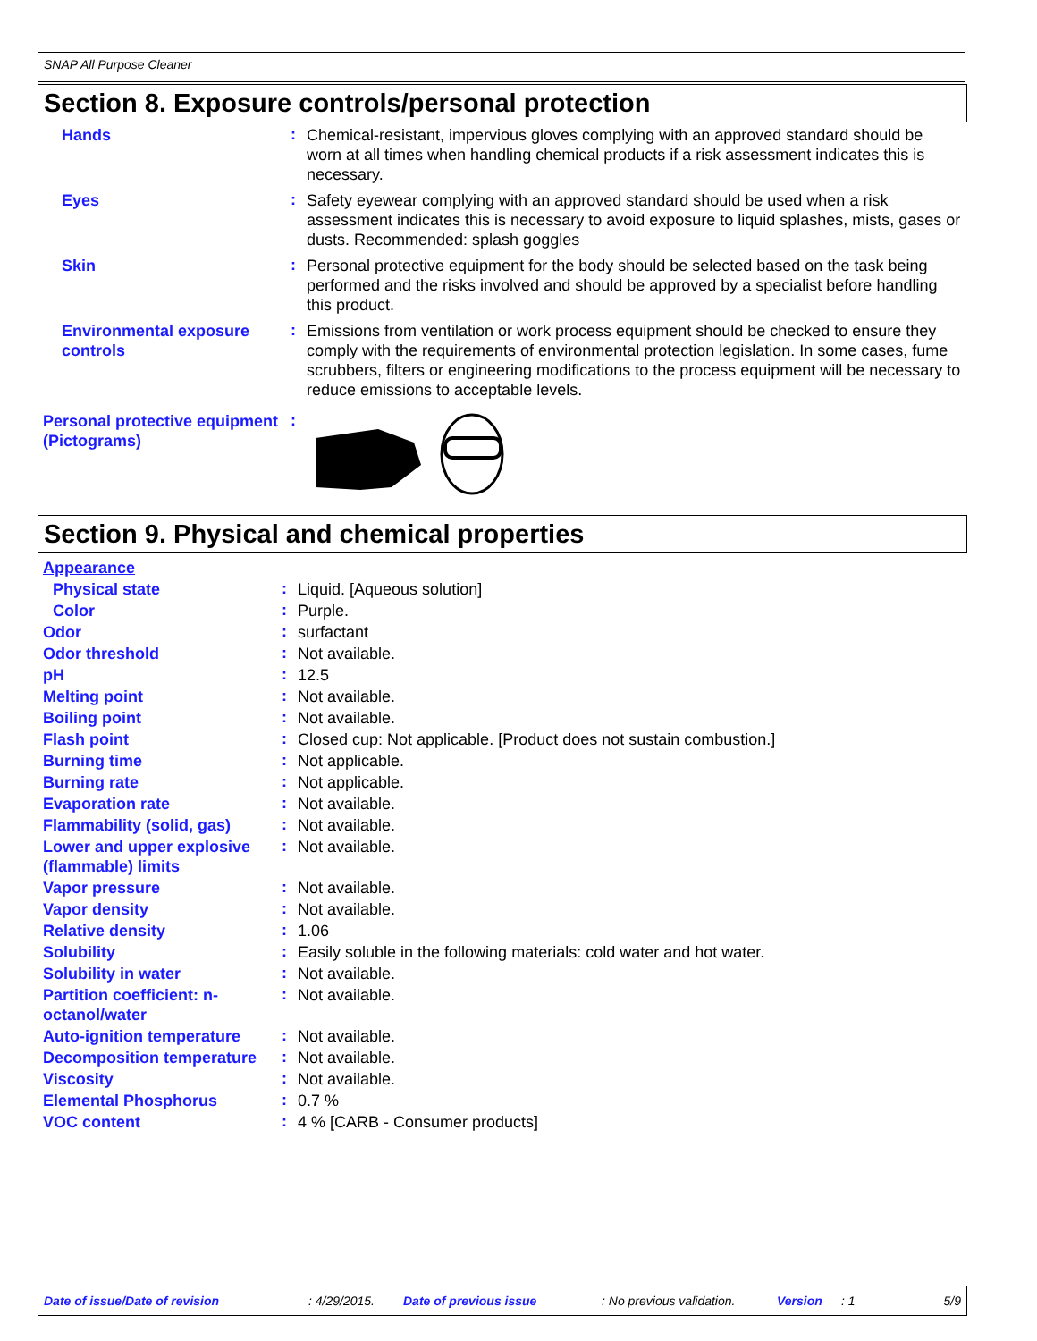SNAP All Purpose Cleaner
Section 8. Exposure controls/personal protection
| Hands | : | Chemical-resistant, impervious gloves complying with an approved standard should be worn at all times when handling chemical products if a risk assessment indicates this is necessary. |
| Eyes | : | Safety eyewear complying with an approved standard should be used when a risk assessment indicates this is necessary to avoid exposure to liquid splashes, mists, gases or dusts. Recommended: splash goggles |
| Skin | : | Personal protective equipment for the body should be selected based on the task being performed and the risks involved and should be approved by a specialist before handling this product. |
| Environmental exposure controls | : | Emissions from ventilation or work process equipment should be checked to ensure they comply with the requirements of environmental protection legislation. In some cases, fume scrubbers, filters or engineering modifications to the process equipment will be necessary to reduce emissions to acceptable levels. |
| Personal protective equipment (Pictograms) | : | |
Section 9. Physical and chemical properties
| Appearance | | |
| Physical state | : | Liquid. [Aqueous solution] |
| Color | : | Purple. |
| Odor | : | surfactant |
| Odor threshold | : | Not available. |
| pH | : | 12.5 |
| Melting point | : | Not available. |
| Boiling point | : | Not available. |
| Flash point | : | Closed cup: Not applicable. [Product does not sustain combustion.] |
| Burning time | : | Not applicable. |
| Burning rate | : | Not applicable. |
| Evaporation rate | : | Not available. |
| Flammability (solid, gas) | : | Not available. |
| Lower and upper explosive (flammable) limits | : | Not available. |
| Vapor pressure | : | Not available. |
| Vapor density | : | Not available. |
| Relative density | : | 1.06 |
| Solubility | : | Easily soluble in the following materials: cold water and hot water. |
| Solubility in water | : | Not available. |
| Partition coefficient: n-octanol/water | : | Not available. |
| Auto-ignition temperature | : | Not available. |
| Decomposition temperature | : | Not available. |
| Viscosity | : | Not available. |
| Elemental Phosphorus | : | 0.7 % |
| VOC content | : | 4 % [CARB - Consumer products] |
Date of issue/Date of revision: 4/29/2015. Date of previous issue: No previous validation. Version: 1 5/9